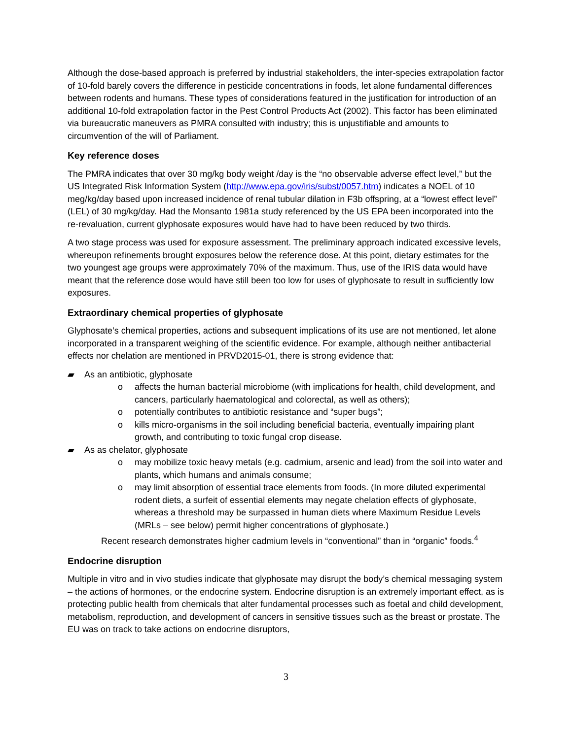Although the dose-based approach is preferred by industrial stakeholders, the inter-species extrapolation factor of 10-fold barely covers the difference in pesticide concentrations in foods, let alone fundamental differences between rodents and humans. These types of considerations featured in the justification for introduction of an additional 10-fold extrapolation factor in the Pest Control Products Act (2002). This factor has been eliminated via bureaucratic maneuvers as PMRA consulted with industry; this is unjustifiable and amounts to circumvention of the will of Parliament.
Key reference doses
The PMRA indicates that over 30 mg/kg body weight /day is the “no observable adverse effect level,” but the US Integrated Risk Information System (http://www.epa.gov/iris/subst/0057.htm) indicates a NOEL of 10 meg/kg/day based upon increased incidence of renal tubular dilation in F3b offspring, at a “lowest effect level” (LEL) of 30 mg/kg/day. Had the Monsanto 1981a study referenced by the US EPA been incorporated into the re-revaluation, current glyphosate exposures would have had to have been reduced by two thirds.
A two stage process was used for exposure assessment. The preliminary approach indicated excessive levels, whereupon refinements brought exposures below the reference dose. At this point, dietary estimates for the two youngest age groups were approximately 70% of the maximum. Thus, use of the IRIS data would have meant that the reference dose would have still been too low for uses of glyphosate to result in sufficiently low exposures.
Extraordinary chemical properties of glyphosate
Glyphosate’s chemical properties, actions and subsequent implications of its use are not mentioned, let alone incorporated in a transparent weighing of the scientific evidence. For example, although neither antibacterial effects nor chelation are mentioned in PRVD2015-01, there is strong evidence that:
▰ As an antibiotic, glyphosate
o affects the human bacterial microbiome (with implications for health, child development, and cancers, particularly haematological and colorectal, as well as others);
o potentially contributes to antibiotic resistance and “super bugs”;
o kills micro-organisms in the soil including beneficial bacteria, eventually impairing plant growth, and contributing to toxic fungal crop disease.
▰ As as chelator, glyphosate
o may mobilize toxic heavy metals (e.g. cadmium, arsenic and lead) from the soil into water and plants, which humans and animals consume;
o may limit absorption of essential trace elements from foods. (In more diluted experimental rodent diets, a surfeit of essential elements may negate chelation effects of glyphosate, whereas a threshold may be surpassed in human diets where Maximum Residue Levels (MRLs – see below) permit higher concentrations of glyphosate.)
Recent research demonstrates higher cadmium levels in “conventional” than in “organic” foods.<sup>4</sup>
Endocrine disruption
Multiple in vitro and in vivo studies indicate that glyphosate may disrupt the body’s chemical messaging system – the actions of hormones, or the endocrine system. Endocrine disruption is an extremely important effect, as is protecting public health from chemicals that alter fundamental processes such as foetal and child development, metabolism, reproduction, and development of cancers in sensitive tissues such as the breast or prostate. The EU was on track to take actions on endocrine disruptors,
3